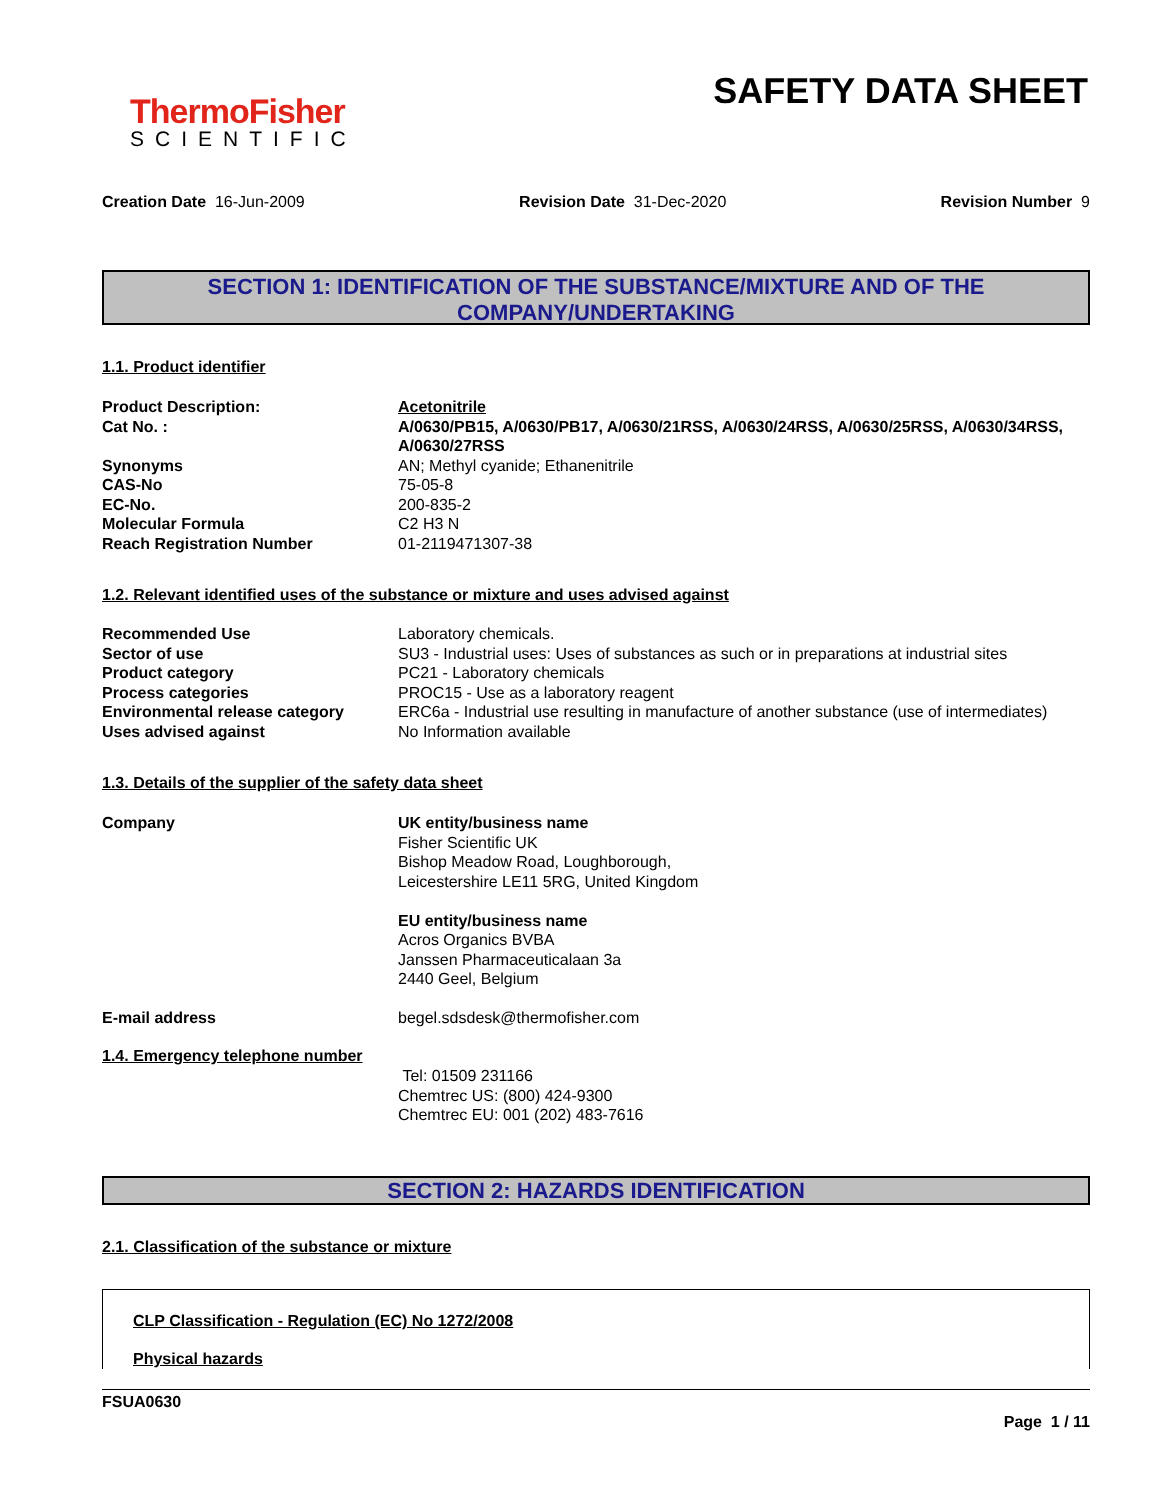ThermoFisher
SCIENTIFIC
SAFETY DATA SHEET
Creation Date 16-Jun-2009 Revision Date 31-Dec-2020 Revision Number 9
SECTION 1: IDENTIFICATION OF THE SUBSTANCE/MIXTURE AND OF THE COMPANY/UNDERTAKING
1.1. Product identifier
| Product Description: | Acetonitrile |
| Cat No. : | A/0630/PB15, A/0630/PB17, A/0630/21RSS, A/0630/24RSS, A/0630/25RSS, A/0630/34RSS, A/0630/27RSS |
| Synonyms | AN; Methyl cyanide; Ethanenitrile |
| CAS-No | 75-05-8 |
| EC-No. | 200-835-2 |
| Molecular Formula | C2 H3 N |
| Reach Registration Number | 01-2119471307-38 |
1.2. Relevant identified uses of the substance or mixture and uses advised against
| Recommended Use | Laboratory chemicals. |
| Sector of use | SU3 - Industrial uses: Uses of substances as such or in preparations at industrial sites |
| Product category | PC21 - Laboratory chemicals |
| Process categories | PROC15 - Use as a laboratory reagent |
| Environmental release category | ERC6a - Industrial use resulting in manufacture of another substance (use of intermediates) |
| Uses advised against | No Information available |
1.3. Details of the supplier of the safety data sheet
| Company | UK entity/business name Fisher Scientific UK Bishop Meadow Road, Loughborough, Leicestershire LE11 5RG, United Kingdom EU entity/business name Acros Organics BVBA Janssen Pharmaceuticalaan 3a 2440 Geel, Belgium |
| E-mail address | begel.sdsdesk@thermofisher.com |
1.4. Emergency telephone number
Tel: 01509 231166
Chemtrec US: (800) 424-9300
Chemtrec EU: 001 (202) 483-7616
SECTION 2: HAZARDS IDENTIFICATION
2.1. Classification of the substance or mixture
CLP Classification - Regulation (EC) No 1272/2008
Physical hazards
FSUA0630
Page 1 / 11